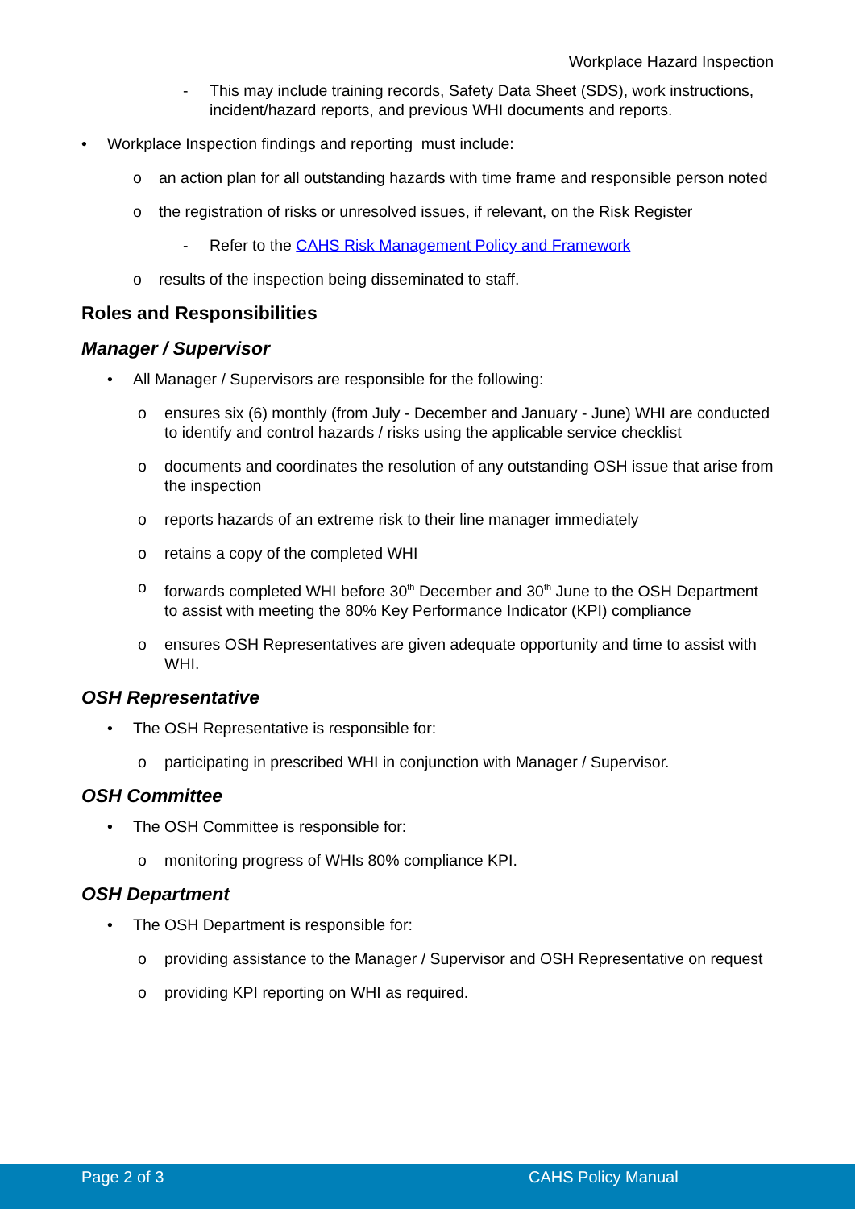Workplace Hazard Inspection
- This may include training records, Safety Data Sheet (SDS), work instructions, incident/hazard reports, and previous WHI documents and reports.
• Workplace Inspection findings and reporting must include:
o an action plan for all outstanding hazards with time frame and responsible person noted
o the registration of risks or unresolved issues, if relevant, on the Risk Register
- Refer to the CAHS Risk Management Policy and Framework
o results of the inspection being disseminated to staff.
Roles and Responsibilities
Manager / Supervisor
• All Manager / Supervisors are responsible for the following:
o ensures six (6) monthly (from July - December and January - June) WHI are conducted to identify and control hazards / risks using the applicable service checklist
o documents and coordinates the resolution of any outstanding OSH issue that arise from the inspection
o reports hazards of an extreme risk to their line manager immediately
o retains a copy of the completed WHI
o forwards completed WHI before 30<sup>th</sup> December and 30<sup>th</sup> June to the OSH Department to assist with meeting the 80% Key Performance Indicator (KPI) compliance
o ensures OSH Representatives are given adequate opportunity and time to assist with WHI.
OSH Representative
• The OSH Representative is responsible for:
o participating in prescribed WHI in conjunction with Manager / Supervisor.
OSH Committee
• The OSH Committee is responsible for:
o monitoring progress of WHIs 80% compliance KPI.
OSH Department
• The OSH Department is responsible for:
o providing assistance to the Manager / Supervisor and OSH Representative on request
o providing KPI reporting on WHI as required.
Page 2 of 3 CAHS Policy Manual